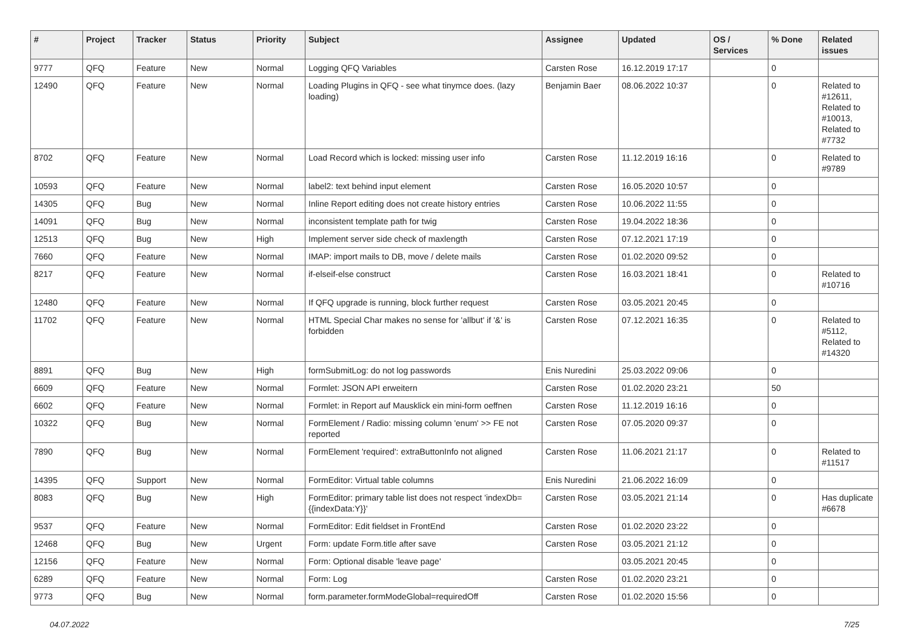| # | Project | Tracker | Status | Priority | Subject | Assignee | Updated | OS / Services | % Done | Related issues |
| --- | --- | --- | --- | --- | --- | --- | --- | --- | --- | --- |
| 9777 | QFQ | Feature | New | Normal | Logging QFQ Variables | Carsten Rose | 16.12.2019 17:17 | | 0 | |
| 12490 | QFQ | Feature | New | Normal | Loading Plugins in QFQ - see what tinymce does. (lazy loading) | Benjamin Baer | 08.06.2022 10:37 | | 0 | Related to #12611, Related to #10013, Related to #7732 |
| 8702 | QFQ | Feature | New | Normal | Load Record which is locked: missing user info | Carsten Rose | 11.12.2019 16:16 | | 0 | Related to #9789 |
| 10593 | QFQ | Feature | New | Normal | label2: text behind input element | Carsten Rose | 16.05.2020 10:57 | | 0 | |
| 14305 | QFQ | Bug | New | Normal | Inline Report editing does not create history entries | Carsten Rose | 10.06.2022 11:55 | | 0 | |
| 14091 | QFQ | Bug | New | Normal | inconsistent template path for twig | Carsten Rose | 19.04.2022 18:36 | | 0 | |
| 12513 | QFQ | Bug | New | High | Implement server side check of maxlength | Carsten Rose | 07.12.2021 17:19 | | 0 | |
| 7660 | QFQ | Feature | New | Normal | IMAP: import mails to DB, move / delete mails | Carsten Rose | 01.02.2020 09:52 | | 0 | |
| 8217 | QFQ | Feature | New | Normal | if-elseif-else construct | Carsten Rose | 16.03.2021 18:41 | | 0 | Related to #10716 |
| 12480 | QFQ | Feature | New | Normal | If QFQ upgrade is running, block further request | Carsten Rose | 03.05.2021 20:45 | | 0 | |
| 11702 | QFQ | Feature | New | Normal | HTML Special Char makes no sense for 'allbut' if '&' is forbidden | Carsten Rose | 07.12.2021 16:35 | | 0 | Related to #5112, Related to #14320 |
| 8891 | QFQ | Bug | New | High | formSubmitLog: do not log passwords | Enis Nuredini | 25.03.2022 09:06 | | 0 | |
| 6609 | QFQ | Feature | New | Normal | Formlet: JSON API erweitern | Carsten Rose | 01.02.2020 23:21 | | 50 | |
| 6602 | QFQ | Feature | New | Normal | Formlet: in Report auf Mausklick ein mini-form oeffnen | Carsten Rose | 11.12.2019 16:16 | | 0 | |
| 10322 | QFQ | Bug | New | Normal | FormElement / Radio: missing column 'enum' >> FE not reported | Carsten Rose | 07.05.2020 09:37 | | 0 | |
| 7890 | QFQ | Bug | New | Normal | FormElement 'required': extraButtonInfo not aligned | Carsten Rose | 11.06.2021 21:17 | | 0 | Related to #11517 |
| 14395 | QFQ | Support | New | Normal | FormEditor: Virtual table columns | Enis Nuredini | 21.06.2022 16:09 | | 0 | |
| 8083 | QFQ | Bug | New | High | FormEditor: primary table list does not respect 'indexDb={{indexData:Y}}' | Carsten Rose | 03.05.2021 21:14 | | 0 | Has duplicate #6678 |
| 9537 | QFQ | Feature | New | Normal | FormEditor: Edit fieldset in FrontEnd | Carsten Rose | 01.02.2020 23:22 | | 0 | |
| 12468 | QFQ | Bug | New | Urgent | Form: update Form.title after save | Carsten Rose | 03.05.2021 21:12 | | 0 | |
| 12156 | QFQ | Feature | New | Normal | Form: Optional disable 'leave page' | | 03.05.2021 20:45 | | 0 | |
| 6289 | QFQ | Feature | New | Normal | Form: Log | Carsten Rose | 01.02.2020 23:21 | | 0 | |
| 9773 | QFQ | Bug | New | Normal | form.parameter.formModeGlobal=requiredOff | Carsten Rose | 01.02.2020 15:56 | | 0 | |
04.07.2022 7/25